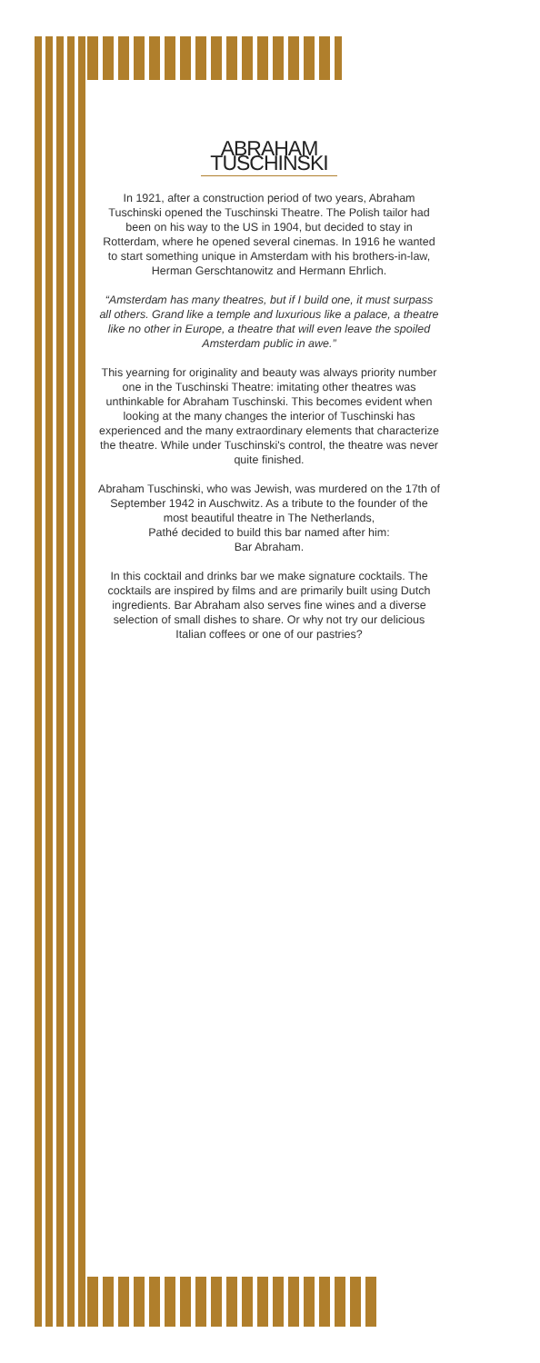ABRAHAM TUSCHINSKI
In 1921, after a construction period of two years, Abraham Tuschinski opened the Tuschinski Theatre. The Polish tailor had been on his way to the US in 1904, but decided to stay in Rotterdam, where he opened several cinemas. In 1916 he wanted to start something unique in Amsterdam with his brothers-in-law, Herman Gerschtanowitz and Hermann Ehrlich.
“Amsterdam has many theatres, but if I build one, it must surpass all others. Grand like a temple and luxurious like a palace, a theatre like no other in Europe, a theatre that will even leave the spoiled Amsterdam public in awe.”
This yearning for originality and beauty was always priority number one in the Tuschinski Theatre: imitating other theatres was unthinkable for Abraham Tuschinski. This becomes evident when looking at the many changes the interior of Tuschinski has experienced and the many extraordinary elements that characterize the theatre. While under Tuschinski's control, the theatre was never quite finished.
Abraham Tuschinski, who was Jewish, was murdered on the 17th of September 1942 in Auschwitz. As a tribute to the founder of the most beautiful theatre in The Netherlands,
Pathé decided to build this bar named after him:
Bar Abraham.
In this cocktail and drinks bar we make signature cocktails. The cocktails are inspired by films and are primarily built using Dutch ingredients. Bar Abraham also serves fine wines and a diverse selection of small dishes to share. Or why not try our delicious Italian coffees or one of our pastries?